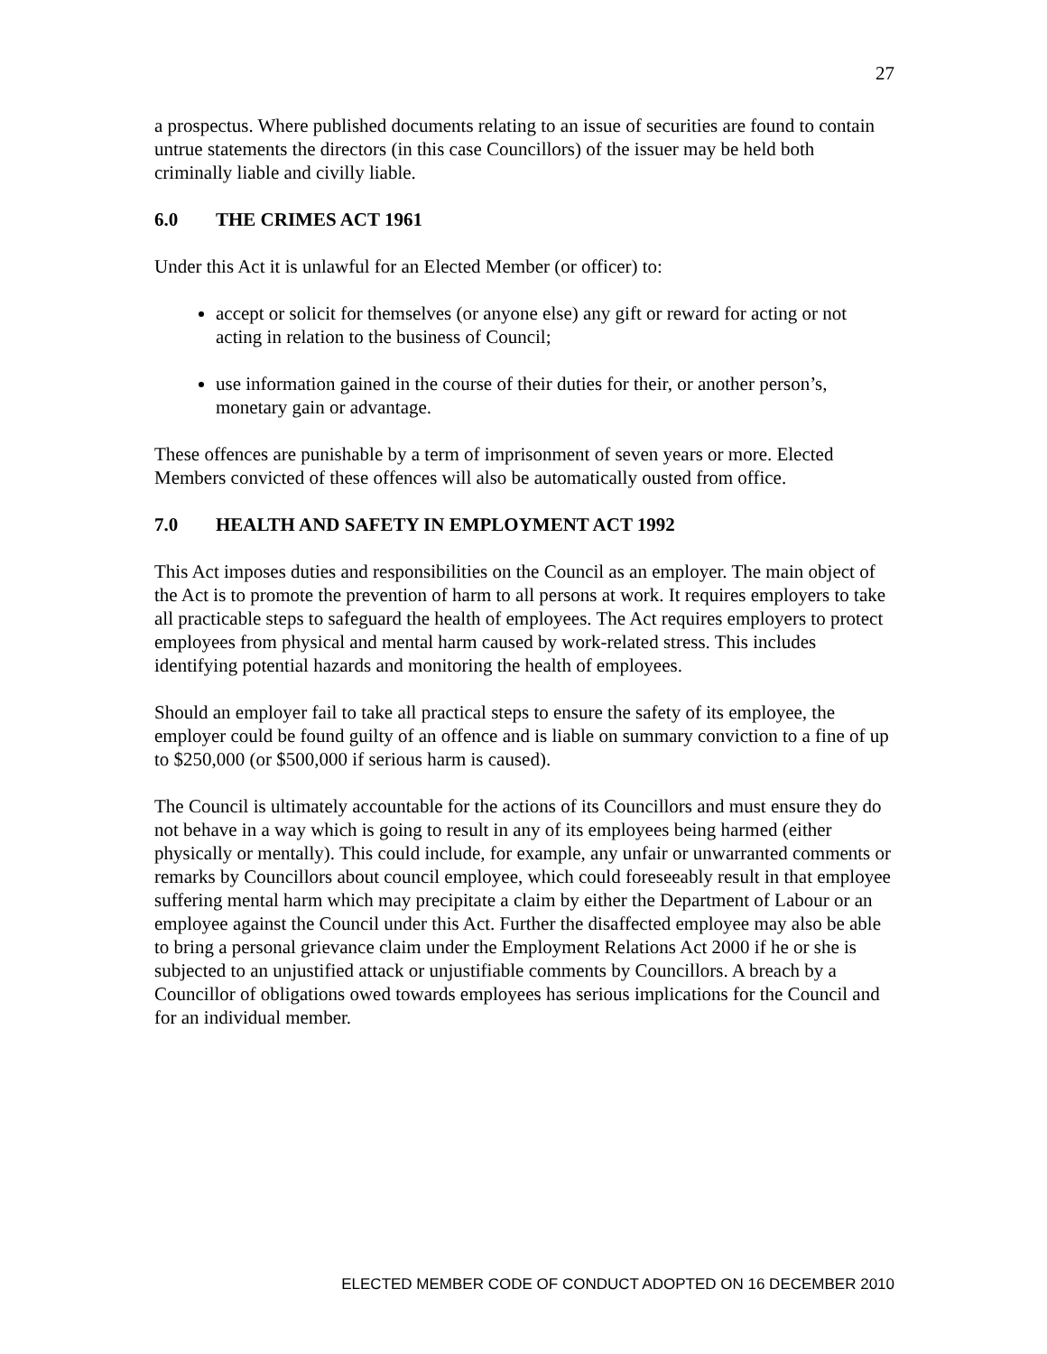27
a prospectus. Where published documents relating to an issue of securities are found to contain untrue statements the directors (in this case Councillors) of the issuer may be held both criminally liable and civilly liable.
6.0 THE CRIMES ACT 1961
Under this Act it is unlawful for an Elected Member (or officer) to:
accept or solicit for themselves (or anyone else) any gift or reward for acting or not acting in relation to the business of Council;
use information gained in the course of their duties for their, or another person’s, monetary gain or advantage.
These offences are punishable by a term of imprisonment of seven years or more. Elected Members convicted of these offences will also be automatically ousted from office.
7.0 HEALTH AND SAFETY IN EMPLOYMENT ACT 1992
This Act imposes duties and responsibilities on the Council as an employer. The main object of the Act is to promote the prevention of harm to all persons at work. It requires employers to take all practicable steps to safeguard the health of employees. The Act requires employers to protect employees from physical and mental harm caused by work-related stress. This includes identifying potential hazards and monitoring the health of employees.
Should an employer fail to take all practical steps to ensure the safety of its employee, the employer could be found guilty of an offence and is liable on summary conviction to a fine of up to $250,000 (or $500,000 if serious harm is caused).
The Council is ultimately accountable for the actions of its Councillors and must ensure they do not behave in a way which is going to result in any of its employees being harmed (either physically or mentally). This could include, for example, any unfair or unwarranted comments or remarks by Councillors about council employee, which could foreseeably result in that employee suffering mental harm which may precipitate a claim by either the Department of Labour or an employee against the Council under this Act. Further the disaffected employee may also be able to bring a personal grievance claim under the Employment Relations Act 2000 if he or she is subjected to an unjustified attack or unjustifiable comments by Councillors. A breach by a Councillor of obligations owed towards employees has serious implications for the Council and for an individual member.
ELECTED MEMBER CODE OF CONDUCT ADOPTED ON 16 DECEMBER 2010